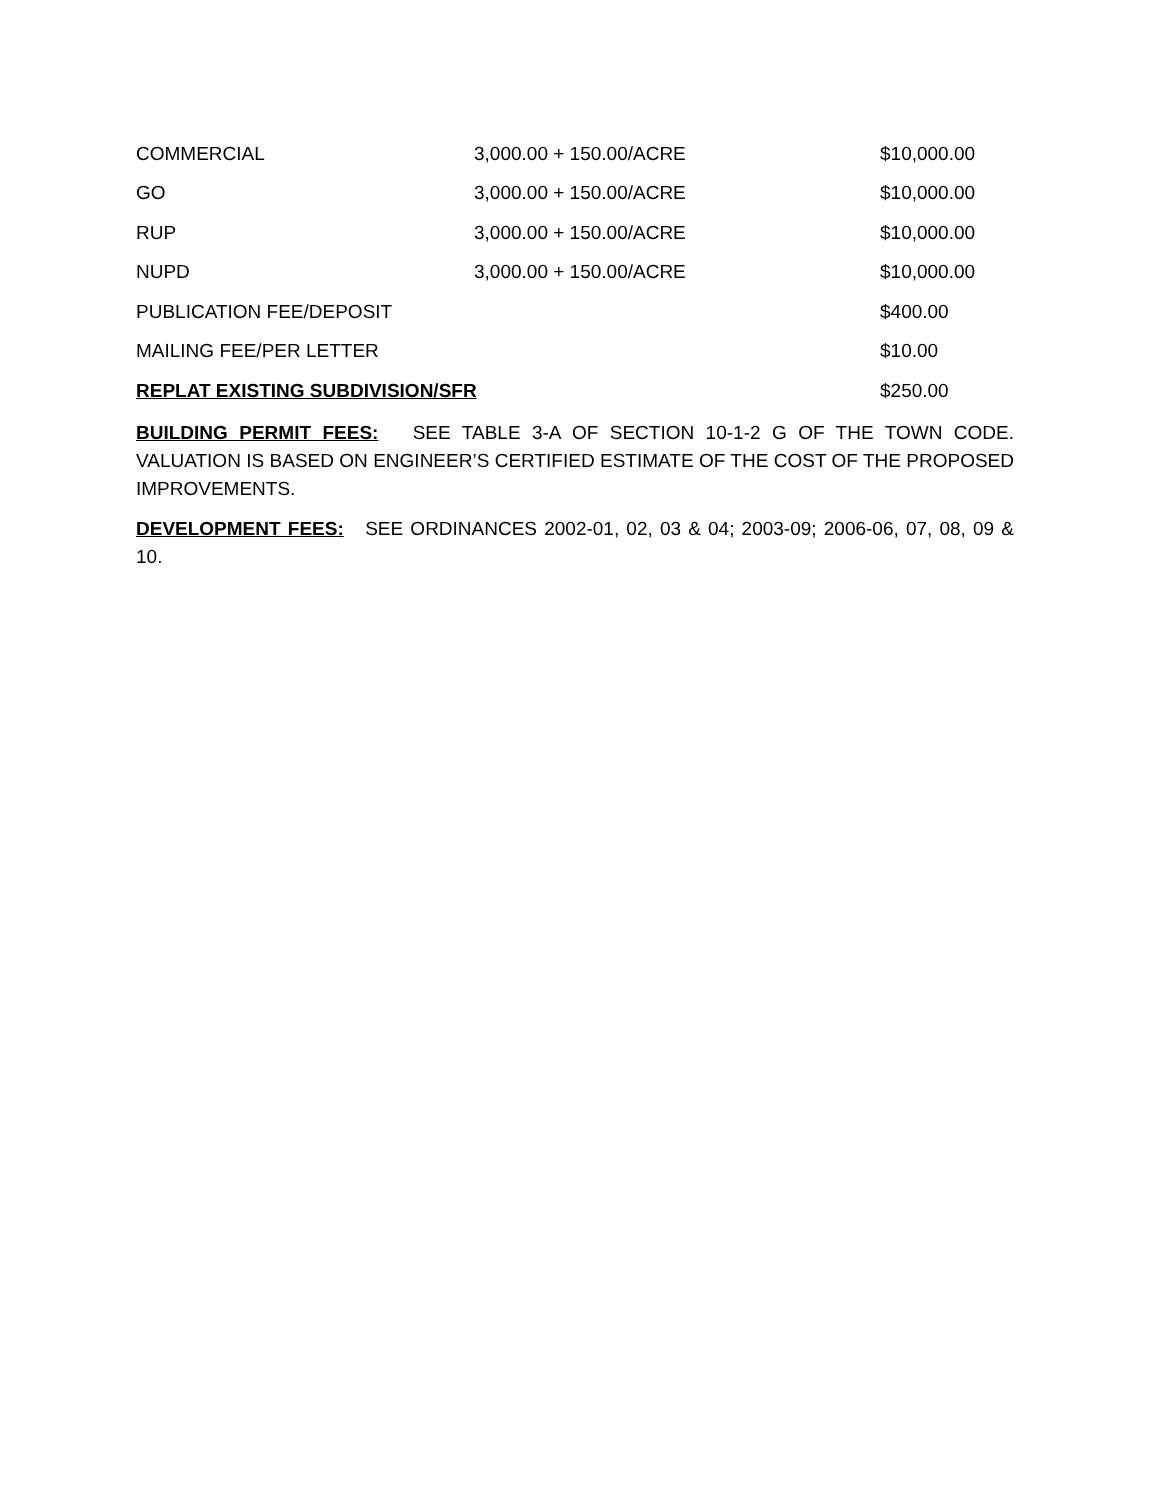| COMMERCIAL | 3,000.00 + 150.00/ACRE | $10,000.00 |
| GO | 3,000.00 + 150.00/ACRE | $10,000.00 |
| RUP | 3,000.00 + 150.00/ACRE | $10,000.00 |
| NUPD | 3,000.00 + 150.00/ACRE | $10,000.00 |
| PUBLICATION FEE/DEPOSIT | | $400.00 |
| MAILING FEE/PER LETTER | | $10.00 |
| REPLAT EXISTING SUBDIVISION/SFR | | $250.00 |
BUILDING PERMIT FEES: SEE TABLE 3-A OF SECTION 10-1-2 G OF THE TOWN CODE. VALUATION IS BASED ON ENGINEER’S CERTIFIED ESTIMATE OF THE COST OF THE PROPOSED IMPROVEMENTS.
DEVELOPMENT FEES: SEE ORDINANCES 2002-01, 02, 03 & 04; 2003-09; 2006-06, 07, 08, 09 & 10.